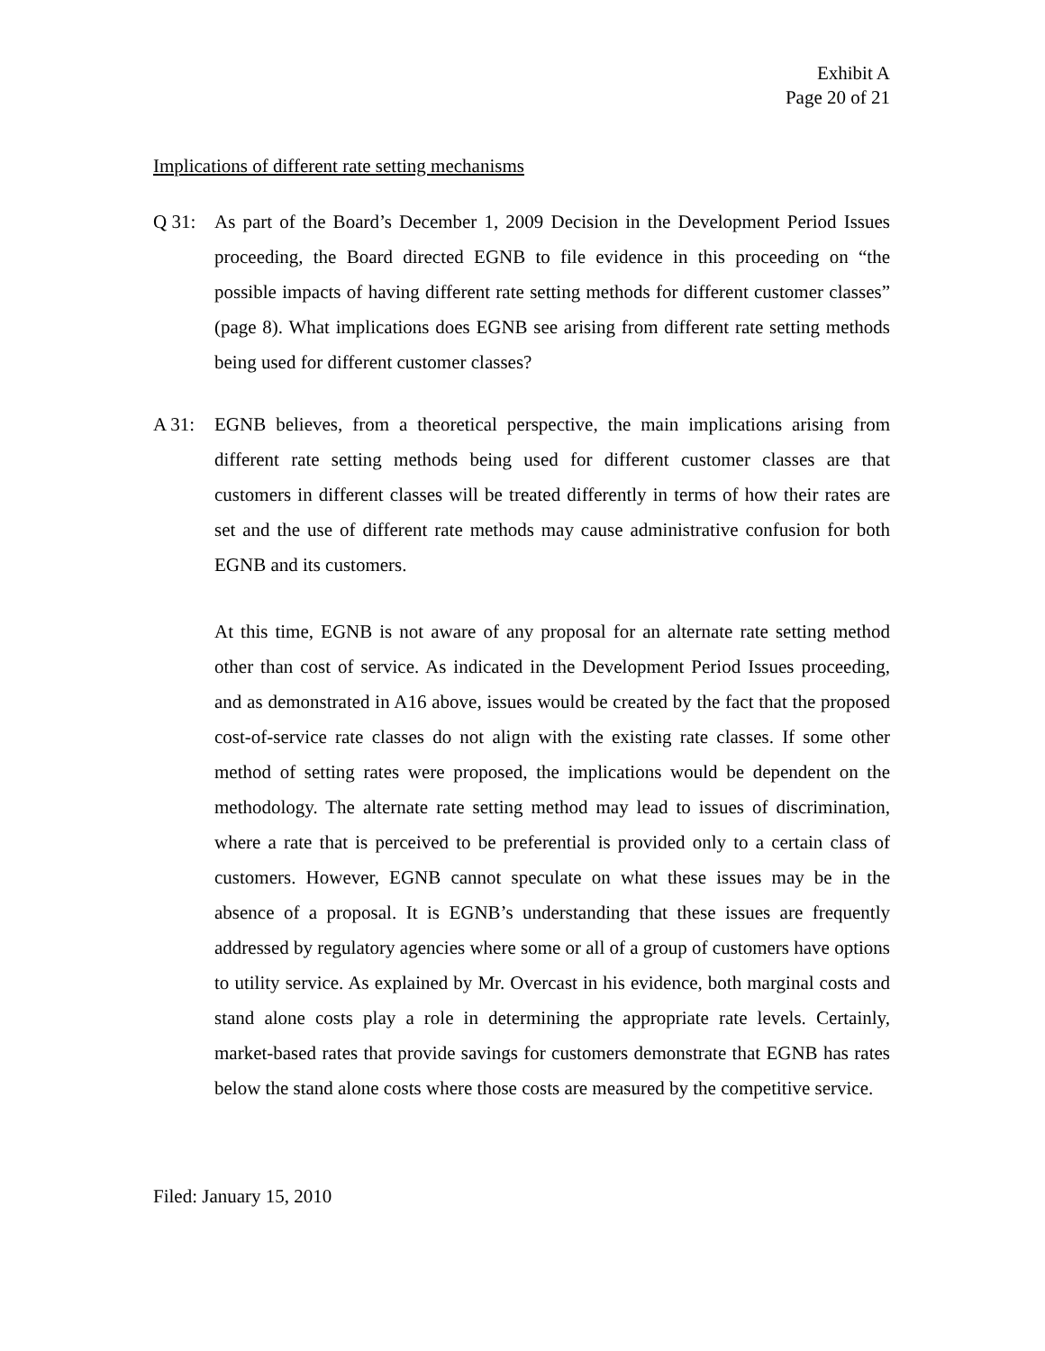Exhibit A
Page 20 of 21
Implications of different rate setting mechanisms
Q 31: As part of the Board’s December 1, 2009 Decision in the Development Period Issues proceeding, the Board directed EGNB to file evidence in this proceeding on “the possible impacts of having different rate setting methods for different customer classes” (page 8). What implications does EGNB see arising from different rate setting methods being used for different customer classes?
A 31: EGNB believes, from a theoretical perspective, the main implications arising from different rate setting methods being used for different customer classes are that customers in different classes will be treated differently in terms of how their rates are set and the use of different rate methods may cause administrative confusion for both EGNB and its customers.
At this time, EGNB is not aware of any proposal for an alternate rate setting method other than cost of service. As indicated in the Development Period Issues proceeding, and as demonstrated in A16 above, issues would be created by the fact that the proposed cost-of-service rate classes do not align with the existing rate classes. If some other method of setting rates were proposed, the implications would be dependent on the methodology. The alternate rate setting method may lead to issues of discrimination, where a rate that is perceived to be preferential is provided only to a certain class of customers. However, EGNB cannot speculate on what these issues may be in the absence of a proposal. It is EGNB’s understanding that these issues are frequently addressed by regulatory agencies where some or all of a group of customers have options to utility service. As explained by Mr. Overcast in his evidence, both marginal costs and stand alone costs play a role in determining the appropriate rate levels. Certainly, market-based rates that provide savings for customers demonstrate that EGNB has rates below the stand alone costs where those costs are measured by the competitive service.
Filed: January 15, 2010